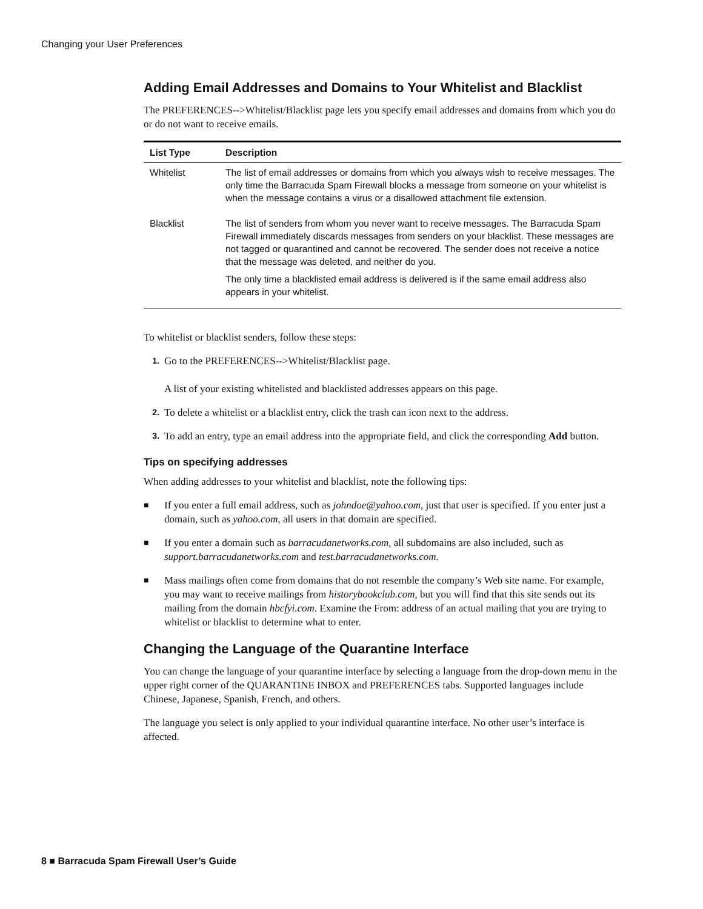Changing your User Preferences
Adding Email Addresses and Domains to Your Whitelist and Blacklist
The PREFERENCES-->Whitelist/Blacklist page lets you specify email addresses and domains from which you do or do not want to receive emails.
| List Type | Description |
| --- | --- |
| Whitelist | The list of email addresses or domains from which you always wish to receive messages. The only time the Barracuda Spam Firewall blocks a message from someone on your whitelist is when the message contains a virus or a disallowed attachment file extension. |
| Blacklist | The list of senders from whom you never want to receive messages. The Barracuda Spam Firewall immediately discards messages from senders on your blacklist. These messages are not tagged or quarantined and cannot be recovered. The sender does not receive a notice that the message was deleted, and neither do you. The only time a blacklisted email address is delivered is if the same email address also appears in your whitelist. |
To whitelist or blacklist senders, follow these steps:
1.
Go to the PREFERENCES-->Whitelist/Blacklist page.
A list of your existing whitelisted and blacklisted addresses appears on this page.
2.
To delete a whitelist or a blacklist entry, click the trash can icon next to the address.
3.
To add an entry, type an email address into the appropriate field, and click the corresponding Add button.
Tips on specifying addresses
When adding addresses to your whitelist and blacklist, note the following tips:
■
If you enter a full email address, such as johndoe@yahoo.com, just that user is specified. If you enter just a domain, such as yahoo.com, all users in that domain are specified.
■
If you enter a domain such as barracudanetworks.com, all subdomains are also included, such as support.barracudanetworks.com and test.barracudanetworks.com.
■
Mass mailings often come from domains that do not resemble the company’s Web site name. For example, you may want to receive mailings from historybookclub.com, but you will find that this site sends out its mailing from the domain hbcfyi.com. Examine the From: address of an actual mailing that you are trying to whitelist or blacklist to determine what to enter.
Changing the Language of the Quarantine Interface
You can change the language of your quarantine interface by selecting a language from the drop-down menu in the upper right corner of the QUARANTINE INBOX and PREFERENCES tabs. Supported languages include Chinese, Japanese, Spanish, French, and others.
The language you select is only applied to your individual quarantine interface. No other user’s interface is affected.
8 ■ Barracuda Spam Firewall User’s Guide